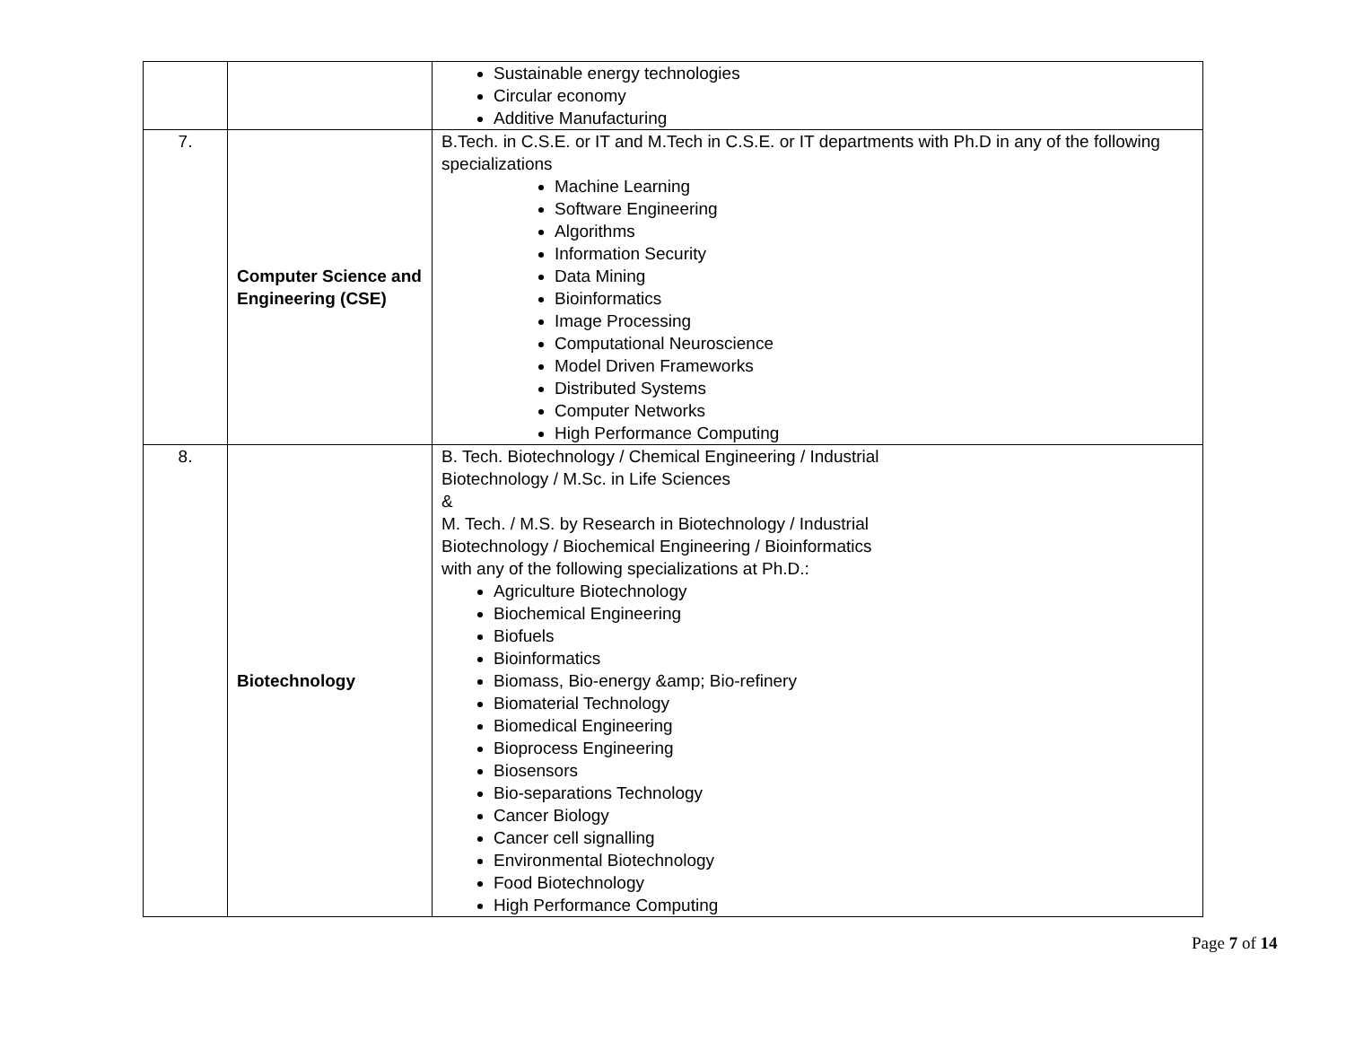| | | Sustainable energy technologies Circular economy Additive Manufacturing |
| 7. | Computer Science and Engineering (CSE) | B.Tech. in C.S.E. or IT and M.Tech in C.S.E. or IT departments with Ph.D in any of the following specializations Machine Learning Software Engineering Algorithms Information Security Data Mining Bioinformatics Image Processing Computational Neuroscience Model Driven Frameworks Distributed Systems Computer Networks High Performance Computing |
| 8. | Biotechnology | B. Tech. Biotechnology / Chemical Engineering / Industrial Biotechnology / M.Sc. in Life Sciences & M. Tech. / M.S. by Research in Biotechnology / Industrial Biotechnology / Biochemical Engineering / Bioinformatics with any of the following specializations at Ph.D.: Agriculture Biotechnology Biochemical Engineering Biofuels Bioinformatics Biomass, Bio-energy &amp; Bio-refinery Biomaterial Technology Biomedical Engineering Bioprocess Engineering Biosensors Bio-separations Technology Cancer Biology Cancer cell signalling Environmental Biotechnology Food Biotechnology High Performance Computing |
Page 7 of 14